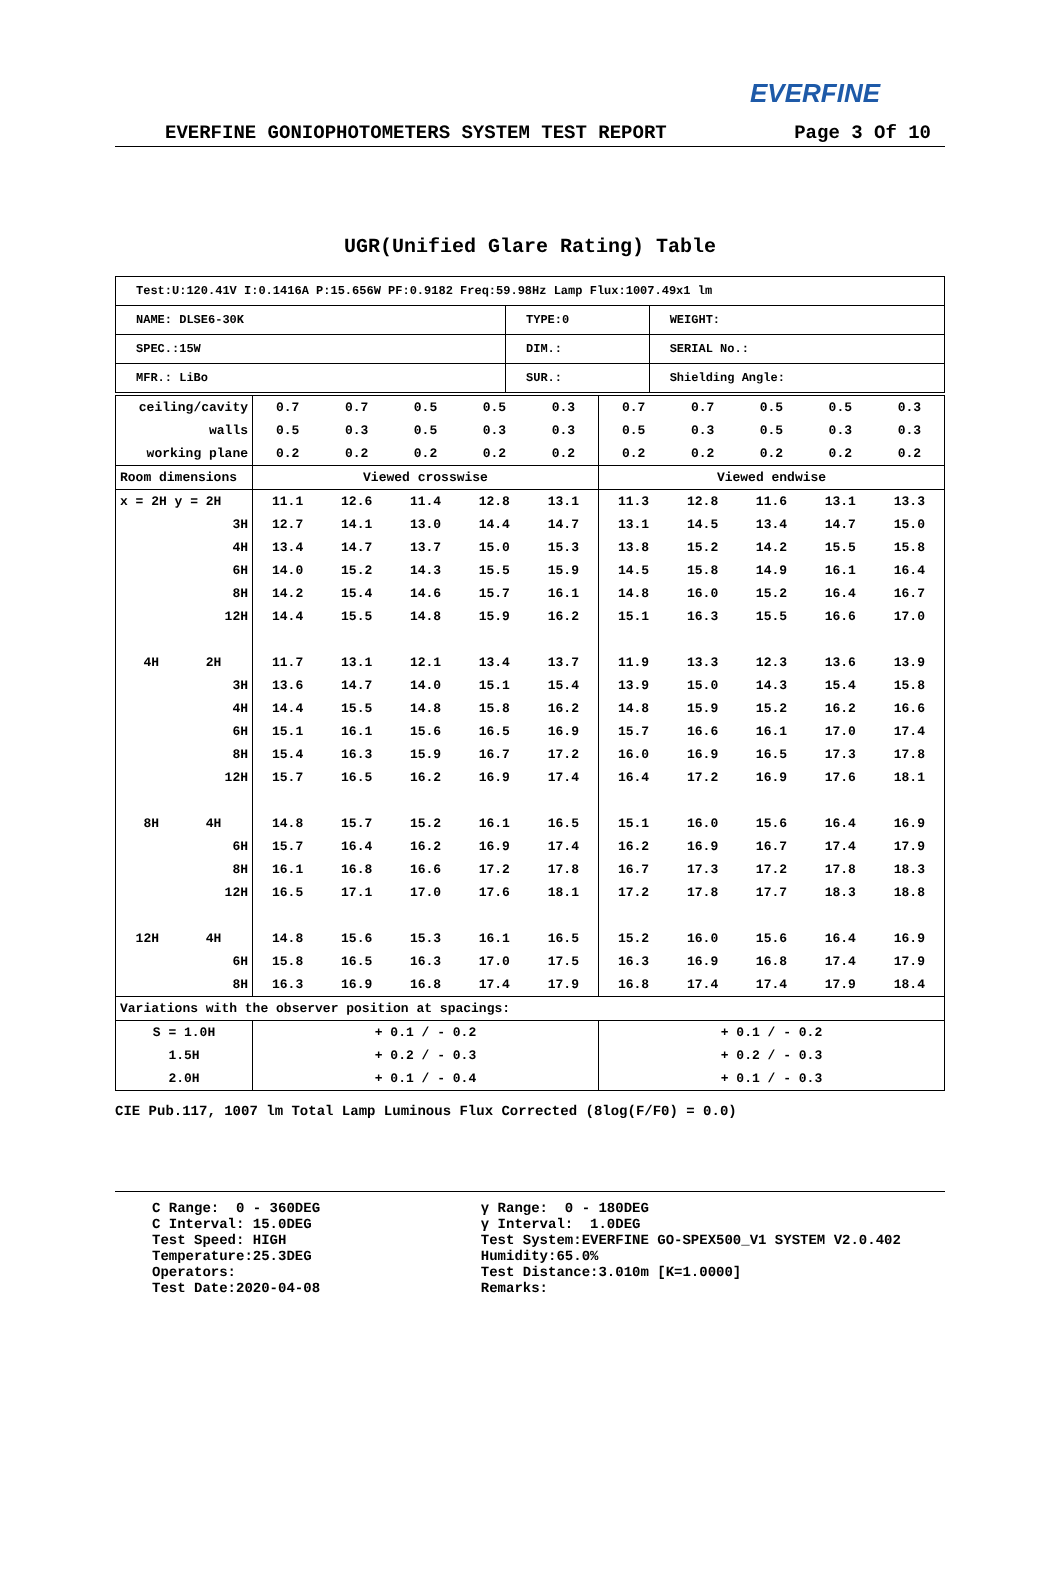EVERFINE
EVERFINE GONIOPHOTOMETERS SYSTEM TEST REPORT Page 3 Of 10
UGR(Unified Glare Rating) Table
| Test:U:120.41V I:0.1416A P:15.656W PF:0.9182 Freq:59.98Hz Lamp Flux:1007.49x1 lm | | |
| NAME: DLSE6-30K | TYPE:0 | WEIGHT: |
| SPEC.:15W | DIM.: | SERIAL No.: |
| MFR.: LiBo | SUR.: | Shielding Angle: |
| ceiling/cavity | 0.7 | 0.7 | 0.5 | 0.5 | 0.3 | 0.7 | 0.7 | 0.5 | 0.5 | 0.3 |
| walls | 0.5 | 0.3 | 0.5 | 0.3 | 0.3 | 0.5 | 0.3 | 0.5 | 0.3 | 0.3 |
| working plane | 0.2 | 0.2 | 0.2 | 0.2 | 0.2 | 0.2 | 0.2 | 0.2 | 0.2 | 0.2 |
| Room dimensions | Viewed crosswise | | | | | Viewed endwise | | | | |
| x = 2H y = 2H | 11.1 | 12.6 | 11.4 | 12.8 | 13.1 | 11.3 | 12.8 | 11.6 | 13.1 | 13.3 |
| 3H | 12.7 | 14.1 | 13.0 | 14.4 | 14.7 | 13.1 | 14.5 | 13.4 | 14.7 | 15.0 |
| 4H | 13.4 | 14.7 | 13.7 | 15.0 | 15.3 | 13.8 | 15.2 | 14.2 | 15.5 | 15.8 |
| 6H | 14.0 | 15.2 | 14.3 | 15.5 | 15.9 | 14.5 | 15.8 | 14.9 | 16.1 | 16.4 |
| 8H | 14.2 | 15.4 | 14.6 | 15.7 | 16.1 | 14.8 | 16.0 | 15.2 | 16.4 | 16.7 |
| 12H | 14.4 | 15.5 | 14.8 | 15.9 | 16.2 | 15.1 | 16.3 | 15.5 | 16.6 | 17.0 |
| 4H 2H | 11.7 | 13.1 | 12.1 | 13.4 | 13.7 | 11.9 | 13.3 | 12.3 | 13.6 | 13.9 |
| 3H | 13.6 | 14.7 | 14.0 | 15.1 | 15.4 | 13.9 | 15.0 | 14.3 | 15.4 | 15.8 |
| 4H | 14.4 | 15.5 | 14.8 | 15.8 | 16.2 | 14.8 | 15.9 | 15.2 | 16.2 | 16.6 |
| 6H | 15.1 | 16.1 | 15.6 | 16.5 | 16.9 | 15.7 | 16.6 | 16.1 | 17.0 | 17.4 |
| 8H | 15.4 | 16.3 | 15.9 | 16.7 | 17.2 | 16.0 | 16.9 | 16.5 | 17.3 | 17.8 |
| 12H | 15.7 | 16.5 | 16.2 | 16.9 | 17.4 | 16.4 | 17.2 | 16.9 | 17.6 | 18.1 |
| 8H 4H | 14.8 | 15.7 | 15.2 | 16.1 | 16.5 | 15.1 | 16.0 | 15.6 | 16.4 | 16.9 |
| 6H | 15.7 | 16.4 | 16.2 | 16.9 | 17.4 | 16.2 | 16.9 | 16.7 | 17.4 | 17.9 |
| 8H | 16.1 | 16.8 | 16.6 | 17.2 | 17.8 | 16.7 | 17.3 | 17.2 | 17.8 | 18.3 |
| 12H | 16.5 | 17.1 | 17.0 | 17.6 | 18.1 | 17.2 | 17.8 | 17.7 | 18.3 | 18.8 |
| 12H 4H | 14.8 | 15.6 | 15.3 | 16.1 | 16.5 | 15.2 | 16.0 | 15.6 | 16.4 | 16.9 |
| 6H | 15.8 | 16.5 | 16.3 | 17.0 | 17.5 | 16.3 | 16.9 | 16.8 | 17.4 | 17.9 |
| 8H | 16.3 | 16.9 | 16.8 | 17.4 | 17.9 | 16.8 | 17.4 | 17.4 | 17.9 | 18.4 |
| Variations with the observer position at spacings: | | | | | | | | | | |
| S = 1.0H | + 0.1 / - 0.2 | | | | | + 0.1 / - 0.2 | | | | |
| 1.5H | + 0.2 / - 0.3 | | | | | + 0.2 / - 0.3 | | | | |
| 2.0H | + 0.1 / - 0.4 | | | | | + 0.1 / - 0.3 | | | | |
CIE Pub.117, 1007 lm Total Lamp Luminous Flux Corrected (8log(F/F0) = 0.0)
C Range: 0 - 360DEG C Interval: 15.0DEG Test Speed: HIGH Temperature:25.3DEG Operators: Test Date:2020-04-08
γ Range: 0 - 180DEG γ Interval: 1.0DEG Test System:EVERFINE GO-SPEX500_V1 SYSTEM V2.0.402 Humidity:65.0% Test Distance:3.010m [K=1.0000] Remarks: